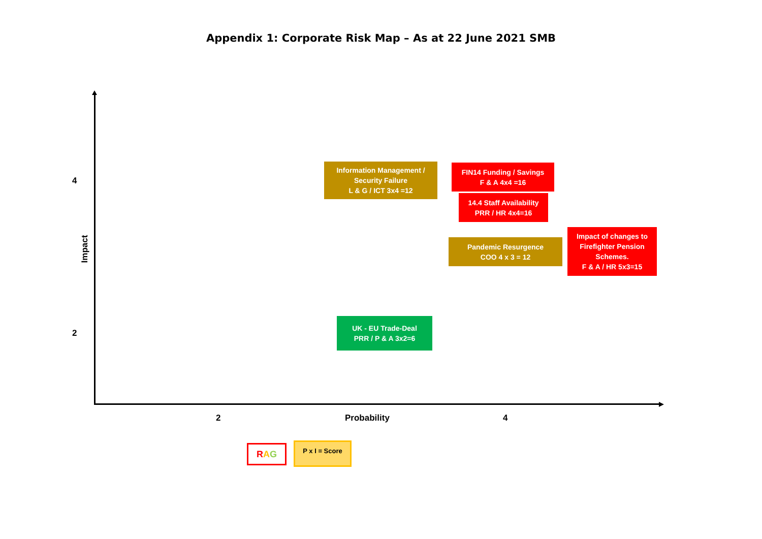Appendix 1: Corporate Risk Map – As at 22 June 2021 SMB
4
2
Impact
Information Management /
Security Failure
L & G / ICT 3x4 =12
FIN14 Funding / Savings
F & A 4x4 =16
14.4 Staff Availability
PRR / HR 4x4=16
Pandemic Resurgence
COO 4 x 3 = 12
Impact of changes to
Firefighter Pension
Schemes.
F & A / HR 5x3=15
UK - EU Trade-Deal
PRR / P & A 3x2=6
2 Probability 4
RAG P x I = Score